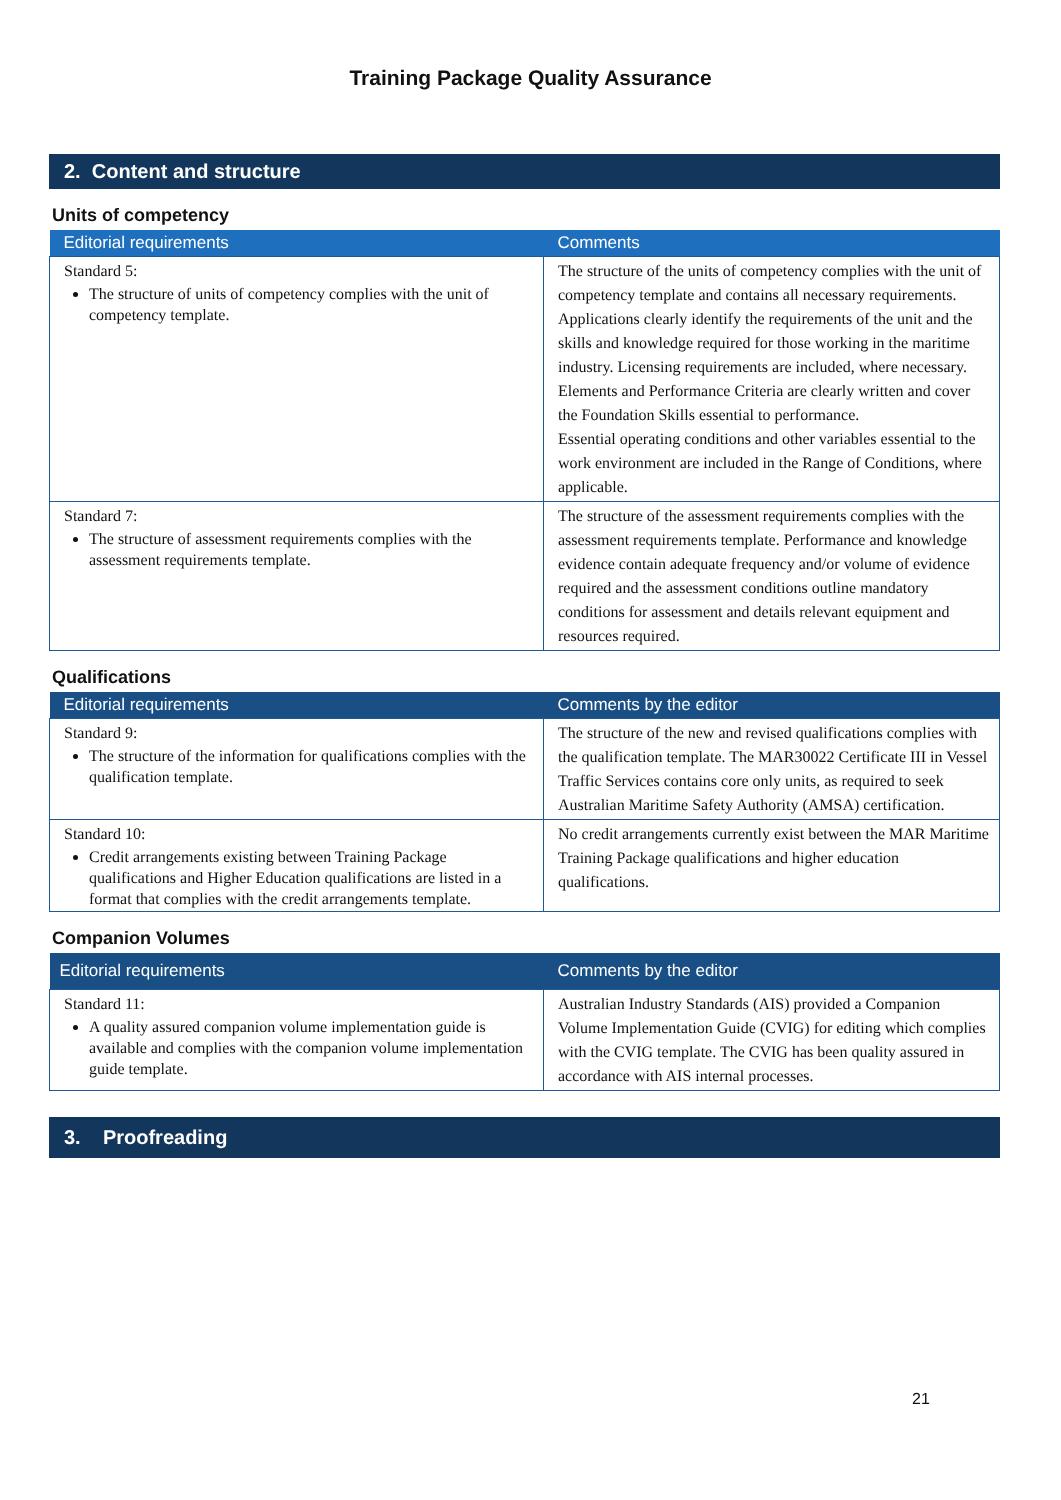Training Package Quality Assurance
2. Content and structure
Units of competency
| Editorial requirements | Comments |
| --- | --- |
| Standard 5: The structure of units of competency complies with the unit of competency template. | The structure of the units of competency complies with the unit of competency template and contains all necessary requirements. Applications clearly identify the requirements of the unit and the skills and knowledge required for those working in the maritime industry. Licensing requirements are included, where necessary. Elements and Performance Criteria are clearly written and cover the Foundation Skills essential to performance. Essential operating conditions and other variables essential to the work environment are included in the Range of Conditions, where applicable. |
| Standard 7: The structure of assessment requirements complies with the assessment requirements template. | The structure of the assessment requirements complies with the assessment requirements template. Performance and knowledge evidence contain adequate frequency and/or volume of evidence required and the assessment conditions outline mandatory conditions for assessment and details relevant equipment and resources required. |
Qualifications
| Editorial requirements | Comments by the editor |
| --- | --- |
| Standard 9: The structure of the information for qualifications complies with the qualification template. | The structure of the new and revised qualifications complies with the qualification template. The MAR30022 Certificate III in Vessel Traffic Services contains core only units, as required to seek Australian Maritime Safety Authority (AMSA) certification. |
| Standard 10: Credit arrangements existing between Training Package qualifications and Higher Education qualifications are listed in a format that complies with the credit arrangements template. | No credit arrangements currently exist between the MAR Maritime Training Package qualifications and higher education qualifications. |
Companion Volumes
| Editorial requirements | Comments by the editor |
| --- | --- |
| Standard 11: A quality assured companion volume implementation guide is available and complies with the companion volume implementation guide template. | Australian Industry Standards (AIS) provided a Companion Volume Implementation Guide (CVIG) for editing which complies with the CVIG template. The CVIG has been quality assured in accordance with AIS internal processes. |
3. Proofreading
21